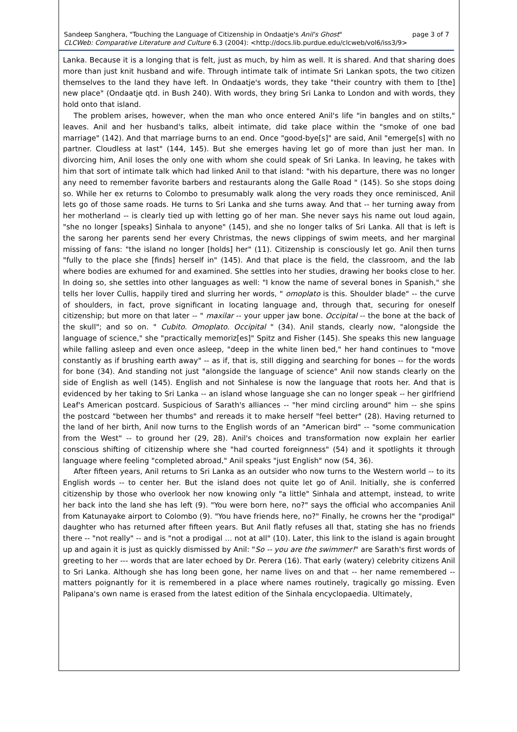Sandeep Sanghera, "Touching the Language of Citizenship in Ondaatje's Anil's Ghost" page 3 of 7
CLCWeb: Comparative Literature and Culture 6.3 (2004): <http://docs.lib.purdue.edu/clcweb/vol6/iss3/9>
Lanka. Because it is a longing that is felt, just as much, by him as well. It is shared. And that sharing does more than just knit husband and wife. Through intimate talk of intimate Sri Lankan spots, the two citizen themselves to the land they have left. In Ondaatje's words, they take "their country with them to [the] new place" (Ondaatje qtd. in Bush 240). With words, they bring Sri Lanka to London and with words, they hold onto that island.
The problem arises, however, when the man who once entered Anil's life "in bangles and on stilts," leaves. Anil and her husband's talks, albeit intimate, did take place within the "smoke of one bad marriage" (142). And that marriage burns to an end. Once "good-bye[s]" are said, Anil "emerge[s] with no partner. Cloudless at last" (144, 145). But she emerges having let go of more than just her man. In divorcing him, Anil loses the only one with whom she could speak of Sri Lanka. In leaving, he takes with him that sort of intimate talk which had linked Anil to that island: "with his departure, there was no longer any need to remember favorite barbers and restaurants along the Galle Road " (145). So she stops doing so. While her ex returns to Colombo to presumably walk along the very roads they once reminisced, Anil lets go of those same roads. He turns to Sri Lanka and she turns away. And that -- her turning away from her motherland -- is clearly tied up with letting go of her man. She never says his name out loud again, "she no longer [speaks] Sinhala to anyone" (145), and she no longer talks of Sri Lanka. All that is left is the sarong her parents send her every Christmas, the news clippings of swim meets, and her marginal missing of fans: "the island no longer [holds] her" (11). Citizenship is consciously let go. Anil then turns "fully to the place she [finds] herself in" (145). And that place is the field, the classroom, and the lab where bodies are exhumed for and examined. She settles into her studies, drawing her books close to her. In doing so, she settles into other languages as well: "I know the name of several bones in Spanish," she tells her lover Cullis, happily tired and slurring her words, " omoplato is this. Shoulder blade" -- the curve of shoulders, in fact, prove significant in locating language and, through that, securing for oneself citizenship; but more on that later -- " maxilar -- your upper jaw bone. Occipital -- the bone at the back of the skull"; and so on. " Cubito. Omoplato. Occipital " (34). Anil stands, clearly now, "alongside the language of science," she "practically memoriz[es]" Spitz and Fisher (145). She speaks this new language while falling asleep and even once asleep, "deep in the white linen bed," her hand continues to "move constantly as if brushing earth away" -- as if, that is, still digging and searching for bones -- for the words for bone (34). And standing not just "alongside the language of science" Anil now stands clearly on the side of English as well (145). English and not Sinhalese is now the language that roots her. And that is evidenced by her taking to Sri Lanka -- an island whose language she can no longer speak -- her girlfriend Leaf's American postcard. Suspicious of Sarath's alliances -- "her mind circling around" him -- she spins the postcard "between her thumbs" and rereads it to make herself "feel better" (28). Having returned to the land of her birth, Anil now turns to the English words of an "American bird" -- "some communication from the West" -- to ground her (29, 28). Anil's choices and transformation now explain her earlier conscious shifting of citizenship where she "had courted foreignness" (54) and it spotlights it through language where feeling "completed abroad," Anil speaks "just English" now (54, 36).
After fifteen years, Anil returns to Sri Lanka as an outsider who now turns to the Western world -- to its English words -- to center her. But the island does not quite let go of Anil. Initially, she is conferred citizenship by those who overlook her now knowing only "a little" Sinhala and attempt, instead, to write her back into the land she has left (9). "You were born here, no?" says the official who accompanies Anil from Katunayake airport to Colombo (9). "You have friends here, no?" Finally, he crowns her the "prodigal" daughter who has returned after fifteen years. But Anil flatly refuses all that, stating she has no friends there -- "not really" -- and is "not a prodigal … not at all" (10). Later, this link to the island is again brought up and again it is just as quickly dismissed by Anil: "So -- you are the swimmer!" are Sarath's first words of greeting to her --- words that are later echoed by Dr. Perera (16). That early (watery) celebrity citizens Anil to Sri Lanka. Although she has long been gone, her name lives on and that -- her name remembered -- matters poignantly for it is remembered in a place where names routinely, tragically go missing. Even Palipana's own name is erased from the latest edition of the Sinhala encyclopaedia. Ultimately,